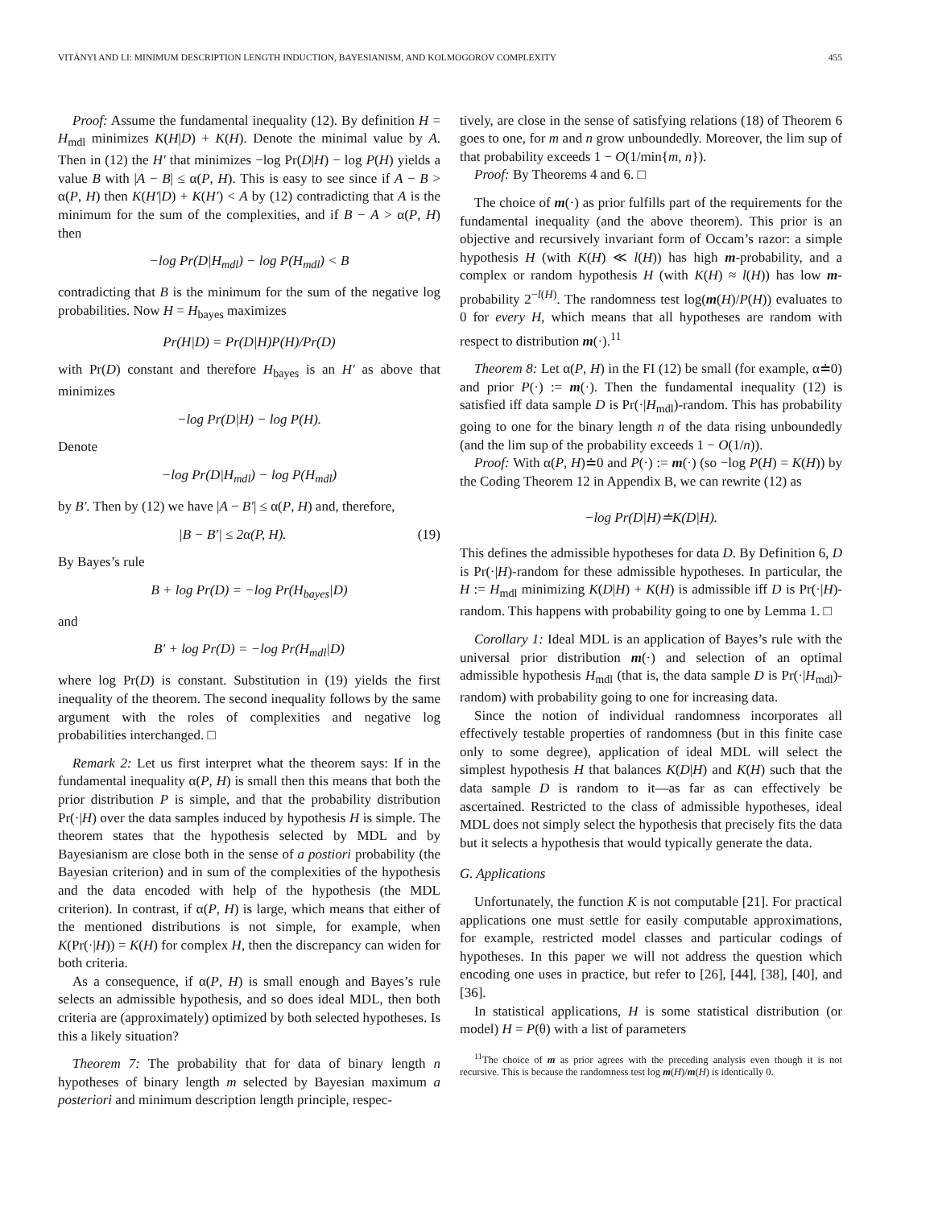VITÁNYI AND LI: MINIMUM DESCRIPTION LENGTH INDUCTION, BAYESIANISM, AND KOLMOGOROV COMPLEXITY 455
Proof: Assume the fundamental inequality (12). By definition H = H<sub>mdl</sub> minimizes K(H|D) + K(H). Denote the minimal value by A. Then in (12) the H′ that minimizes −log Pr(D|H) − log P(H) yields a value B with |A − B| ≤ α(P, H). This is easy to see since if A − B > α(P, H) then K(H′|D) + K(H′) < A by (12) contradicting that A is the minimum for the sum of the complexities, and if B − A > α(P, H) then
−log Pr(D|H<sub>mdl</sub>) − log P(H<sub>mdl</sub>) < B
contradicting that B is the minimum for the sum of the negative log probabilities. Now H = H<sub>bayes</sub> maximizes
Pr(H|D) = Pr(D|H)P(H)/Pr(D)
with Pr(D) constant and therefore H<sub>bayes</sub> is an H′ as above that minimizes
−log Pr(D|H) − log P(H).
Denote
−log Pr(D|H<sub>mdl</sub>) − log P(H<sub>mdl</sub>)
by B′. Then by (12) we have |A − B′| ≤ α(P, H) and, therefore,
|B − B′| ≤ 2α(P, H). (19)
By Bayes’s rule
B + log Pr(D) = −log Pr(H<sub>bayes</sub>|D)
and
B′ + log Pr(D) = −log Pr(H<sub>mdl</sub>|D)
where log Pr(D) is constant. Substitution in (19) yields the first inequality of the theorem. The second inequality follows by the same argument with the roles of complexities and negative log probabilities interchanged. □
Remark 2: Let us first interpret what the theorem says: If in the fundamental inequality α(P, H) is small then this means that both the prior distribution P is simple, and that the probability distribution Pr(·|H) over the data samples induced by hypothesis H is simple. The theorem states that the hypothesis selected by MDL and by Bayesianism are close both in the sense of a postiori probability (the Bayesian criterion) and in sum of the complexities of the hypothesis and the data encoded with help of the hypothesis (the MDL criterion). In contrast, if α(P, H) is large, which means that either of the mentioned distributions is not simple, for example, when K(Pr(·|H)) = K(H) for complex H, then the discrepancy can widen for both criteria.
As a consequence, if α(P, H) is small enough and Bayes’s rule selects an admissible hypothesis, and so does ideal MDL, then both criteria are (approximately) optimized by both selected hypotheses. Is this a likely situation?
Theorem 7: The probability that for data of binary length n hypotheses of binary length m selected by Bayesian maximum a posteriori and minimum description length principle, respec-
tively, are close in the sense of satisfying relations (18) of Theorem 6 goes to one, for m and n grow unboundedly. Moreover, the lim sup of that probability exceeds 1 − O(1/min{m, n}).
Proof: By Theorems 4 and 6. □
The choice of m(·) as prior fulfills part of the requirements for the fundamental inequality (and the above theorem). This prior is an objective and recursively invariant form of Occam’s razor: a simple hypothesis H (with K(H) ≪ l(H)) has high m-probability, and a complex or random hypothesis H (with K(H) ≈ l(H)) has low m-probability 2<sup>−l(H)</sup>. The randomness test log(m(H)/P(H)) evaluates to 0 for every H, which means that all hypotheses are random with respect to distribution m(·).<sup>11</sup>
Theorem 8: Let α(P, H) in the FI (12) be small (for example, α≐0) and prior P(·) := m(·). Then the fundamental inequality (12) is satisfied iff data sample D is Pr(·|H<sub>mdl</sub>)-random. This has probability going to one for the binary length n of the data rising unboundedly (and the lim sup of the probability exceeds 1 − O(1/n)).
Proof: With α(P, H)≐0 and P(·) := m(·) (so −log P(H) = K(H)) by the Coding Theorem 12 in Appendix B, we can rewrite (12) as
−log Pr(D|H)≐K(D|H).
This defines the admissible hypotheses for data D. By Definition 6, D is Pr(·|H)-random for these admissible hypotheses. In particular, the H := H<sub>mdl</sub> minimizing K(D|H) + K(H) is admissible iff D is Pr(·|H)-random. This happens with probability going to one by Lemma 1. □
Corollary 1: Ideal MDL is an application of Bayes’s rule with the universal prior distribution m(·) and selection of an optimal admissible hypothesis H<sub>mdl</sub> (that is, the data sample D is Pr(·|H<sub>mdl</sub>)-random) with probability going to one for increasing data.
Since the notion of individual randomness incorporates all effectively testable properties of randomness (but in this finite case only to some degree), application of ideal MDL will select the simplest hypothesis H that balances K(D|H) and K(H) such that the data sample D is random to it—as far as can effectively be ascertained. Restricted to the class of admissible hypotheses, ideal MDL does not simply select the hypothesis that precisely fits the data but it selects a hypothesis that would typically generate the data.
G. Applications
Unfortunately, the function K is not computable [21]. For practical applications one must settle for easily computable approximations, for example, restricted model classes and particular codings of hypotheses. In this paper we will not address the question which encoding one uses in practice, but refer to [26], [44], [38], [40], and [36].
In statistical applications, H is some statistical distribution (or model) H = P(θ) with a list of parameters
<sup>11</sup> The choice of m as prior agrees with the preceding analysis even though it is not recursive. This is because the randomness test log m(H)/m(H) is identically 0.